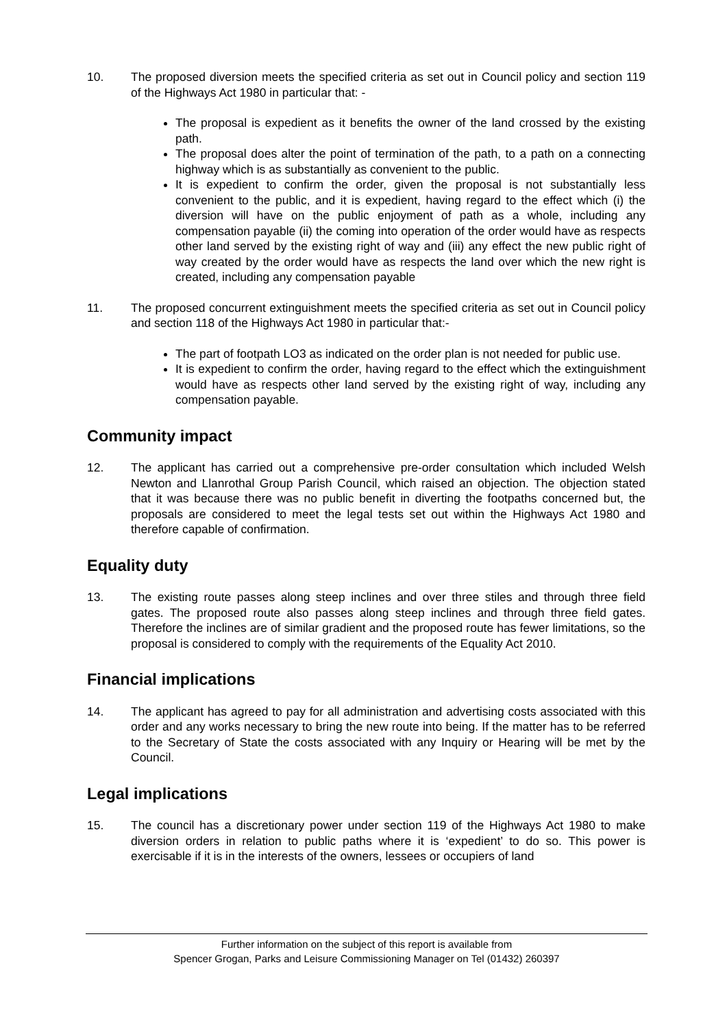10. The proposed diversion meets the specified criteria as set out in Council policy and section 119 of the Highways Act 1980 in particular that: -
The proposal is expedient as it benefits the owner of the land crossed by the existing path.
The proposal does alter the point of termination of the path, to a path on a connecting highway which is as substantially as convenient to the public.
It is expedient to confirm the order, given the proposal is not substantially less convenient to the public, and it is expedient, having regard to the effect which (i) the diversion will have on the public enjoyment of path as a whole, including any compensation payable (ii) the coming into operation of the order would have as respects other land served by the existing right of way and (iii) any effect the new public right of way created by the order would have as respects the land over which the new right is created, including any compensation payable
11. The proposed concurrent extinguishment meets the specified criteria as set out in Council policy and section 118 of the Highways Act 1980 in particular that:-
The part of footpath LO3 as indicated on the order plan is not needed for public use.
It is expedient to confirm the order, having regard to the effect which the extinguishment would have as respects other land served by the existing right of way, including any compensation payable.
Community impact
12. The applicant has carried out a comprehensive pre-order consultation which included Welsh Newton and Llanrothal Group Parish Council, which raised an objection. The objection stated that it was because there was no public benefit in diverting the footpaths concerned but, the proposals are considered to meet the legal tests set out within the Highways Act 1980 and therefore capable of confirmation.
Equality duty
13. The existing route passes along steep inclines and over three stiles and through three field gates. The proposed route also passes along steep inclines and through three field gates. Therefore the inclines are of similar gradient and the proposed route has fewer limitations, so the proposal is considered to comply with the requirements of the Equality Act 2010.
Financial implications
14. The applicant has agreed to pay for all administration and advertising costs associated with this order and any works necessary to bring the new route into being. If the matter has to be referred to the Secretary of State the costs associated with any Inquiry or Hearing will be met by the Council.
Legal implications
15. The council has a discretionary power under section 119 of the Highways Act 1980 to make diversion orders in relation to public paths where it is ‘expedient’ to do so. This power is exercisable if it is in the interests of the owners, lessees or occupiers of land
Further information on the subject of this report is available from
Spencer Grogan, Parks and Leisure Commissioning Manager on Tel (01432) 260397